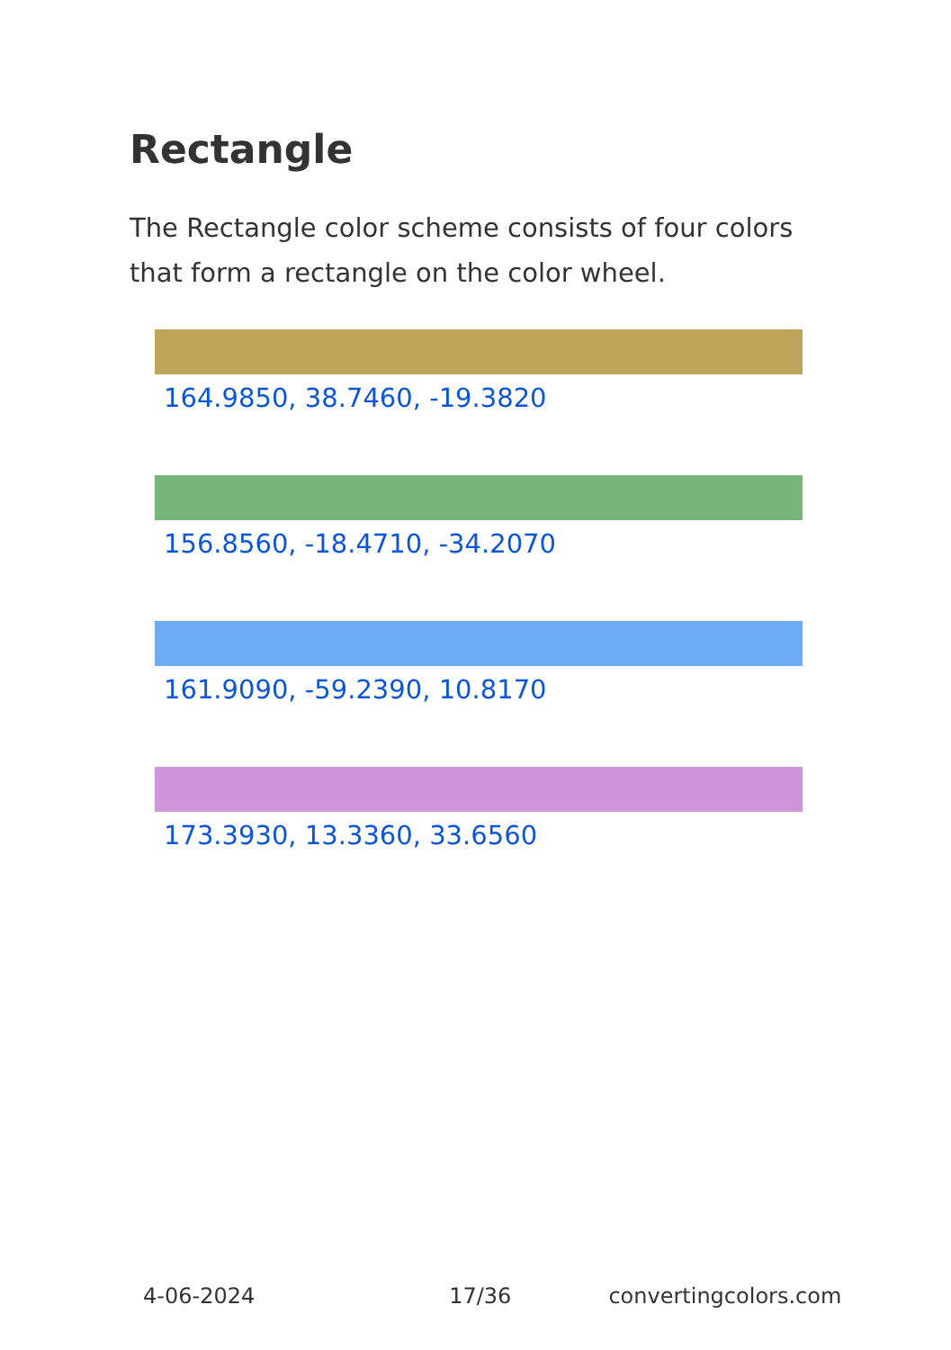Rectangle
The Rectangle color scheme consists of four colors that form a rectangle on the color wheel.
164.9850, 38.7460, -19.3820
156.8560, -18.4710, -34.2070
161.9090, -59.2390, 10.8170
173.3930, 13.3360, 33.6560
4-06-2024 17/36 convertingcolors.com